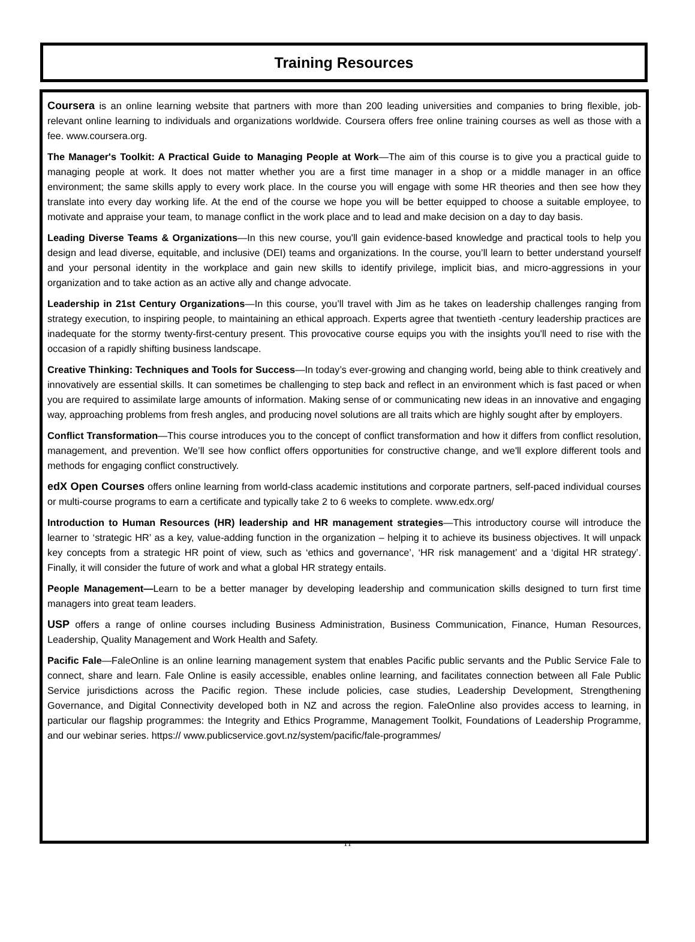Training Resources
Coursera is an online learning website that partners with more than 200 leading universities and companies to bring flexible, job-relevant online learning to individuals and organizations worldwide. Coursera offers free online training courses as well as those with a fee. www.coursera.org.
The Manager's Toolkit: A Practical Guide to Managing People at Work—The aim of this course is to give you a practical guide to managing people at work. It does not matter whether you are a first time manager in a shop or a middle manager in an office environment; the same skills apply to every work place. In the course you will engage with some HR theories and then see how they translate into every day working life. At the end of the course we hope you will be better equipped to choose a suitable employee, to motivate and appraise your team, to manage conflict in the work place and to lead and make decision on a day to day basis.
Leading Diverse Teams & Organizations—In this new course, you'll gain evidence-based knowledge and practical tools to help you design and lead diverse, equitable, and inclusive (DEI) teams and organizations. In the course, you’ll learn to better understand yourself and your personal identity in the workplace and gain new skills to identify privilege, implicit bias, and micro-aggressions in your organization and to take action as an active ally and change advocate.
Leadership in 21st Century Organizations—In this course, you’ll travel with Jim as he takes on leadership challenges ranging from strategy execution, to inspiring people, to maintaining an ethical approach. Experts agree that twentieth -century leadership practices are inadequate for the stormy twenty-first-century present. This provocative course equips you with the insights you'll need to rise with the occasion of a rapidly shifting business landscape.
Creative Thinking: Techniques and Tools for Success—In today’s ever-growing and changing world, being able to think creatively and innovatively are essential skills. It can sometimes be challenging to step back and reflect in an environment which is fast paced or when you are required to assimilate large amounts of information. Making sense of or communicating new ideas in an innovative and engaging way, approaching problems from fresh angles, and producing novel solutions are all traits which are highly sought after by employers.
Conflict Transformation—This course introduces you to the concept of conflict transformation and how it differs from conflict resolution, management, and prevention. We’ll see how conflict offers opportunities for constructive change, and we'll explore different tools and methods for engaging conflict constructively.
edX Open Courses offers online learning from world-class academic institutions and corporate partners, self-paced individual courses or multi-course programs to earn a certificate and typically take 2 to 6 weeks to complete. www.edx.org/
Introduction to Human Resources (HR) leadership and HR management strategies—This introductory course will introduce the learner to ‘strategic HR’ as a key, value-adding function in the organization – helping it to achieve its business objectives. It will unpack key concepts from a strategic HR point of view, such as ‘ethics and governance’, ‘HR risk management’ and a ‘digital HR strategy’. Finally, it will consider the future of work and what a global HR strategy entails.
People Management—Learn to be a better manager by developing leadership and communication skills designed to turn first time managers into great team leaders.
USP offers a range of online courses including Business Administration, Business Communication, Finance, Human Resources, Leadership, Quality Management and Work Health and Safety.
Pacific Fale—FaleOnline is an online learning management system that enables Pacific public servants and the Public Service Fale to connect, share and learn. Fale Online is easily accessible, enables online learning, and facilitates connection between all Fale Public Service jurisdictions across the Pacific region. These include policies, case studies, Leadership Development, Strengthening Governance, and Digital Connectivity developed both in NZ and across the region. FaleOnline also provides access to learning, in particular our flagship programmes: the Integrity and Ethics Programme, Management Toolkit, Foundations of Leadership Programme, and our webinar series. https:// www.publicservice.govt.nz/system/pacific/fale-programmes/
11